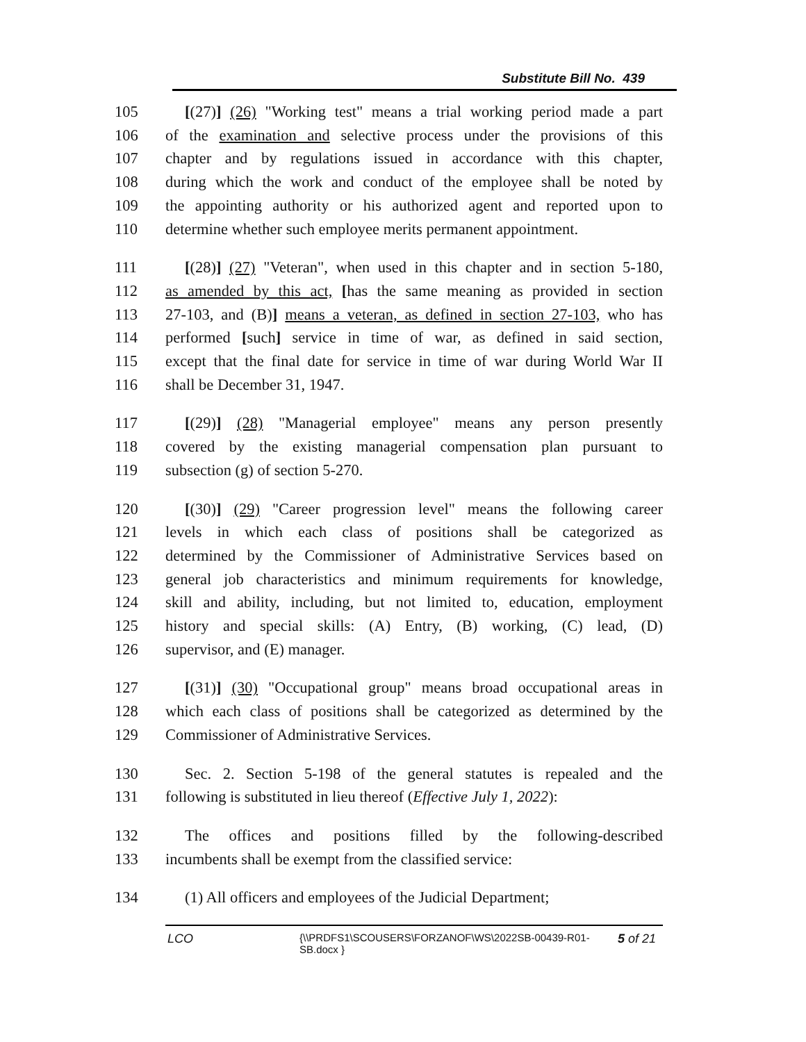Substitute Bill No. 439
105 [(27)] (26) "Working test" means a trial working period made a part
106 of the examination and selective process under the provisions of this
107 chapter and by regulations issued in accordance with this chapter,
108 during which the work and conduct of the employee shall be noted by
109 the appointing authority or his authorized agent and reported upon to
110 determine whether such employee merits permanent appointment.
111 [(28)] (27) "Veteran", when used in this chapter and in section 5-180,
112 as amended by this act, [has the same meaning as provided in section
113 27-103, and (B)] means a veteran, as defined in section 27-103, who has
114 performed [such] service in time of war, as defined in said section,
115 except that the final date for service in time of war during World War II
116 shall be December 31, 1947.
117 [(29)] (28) "Managerial employee" means any person presently
118 covered by the existing managerial compensation plan pursuant to
119 subsection (g) of section 5-270.
120 [(30)] (29) "Career progression level" means the following career
121 levels in which each class of positions shall be categorized as
122 determined by the Commissioner of Administrative Services based on
123 general job characteristics and minimum requirements for knowledge,
124 skill and ability, including, but not limited to, education, employment
125 history and special skills: (A) Entry, (B) working, (C) lead, (D)
126 supervisor, and (E) manager.
127 [(31)] (30) "Occupational group" means broad occupational areas in
128 which each class of positions shall be categorized as determined by the
129 Commissioner of Administrative Services.
130 Sec. 2. Section 5-198 of the general statutes is repealed and the
131 following is substituted in lieu thereof (Effective July 1, 2022):
132 The offices and positions filled by the following-described
133 incumbents shall be exempt from the classified service:
134 (1) All officers and employees of the Judicial Department;
LCO {\\PRDFS1\SCOUSERS\FORZANOF\WS\2022SB-00439-R01-SB.docx } 5 of 21